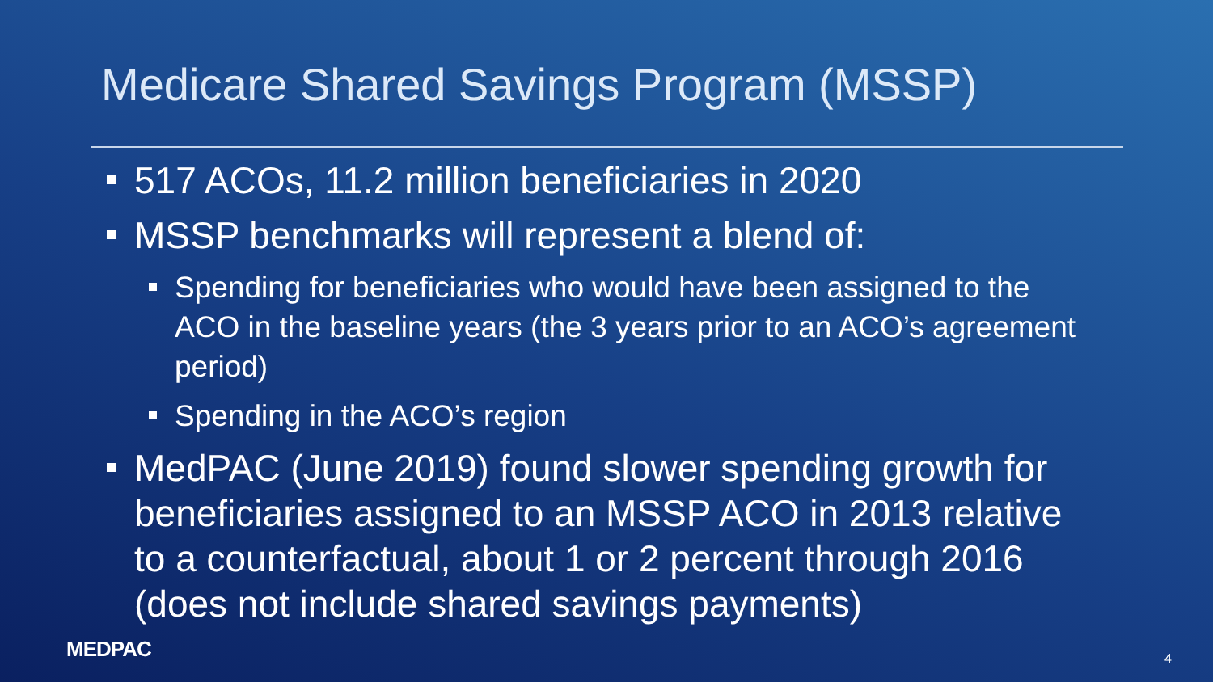Medicare Shared Savings Program (MSSP)
517 ACOs, 11.2 million beneficiaries in 2020
MSSP benchmarks will represent a blend of:
Spending for beneficiaries who would have been assigned to the ACO in the baseline years (the 3 years prior to an ACO’s agreement period)
Spending in the ACO’s region
MedPAC (June 2019) found slower spending growth for beneficiaries assigned to an MSSP ACO in 2013 relative to a counterfactual, about 1 or 2 percent through 2016 (does not include shared savings payments)
MEDPAC 4